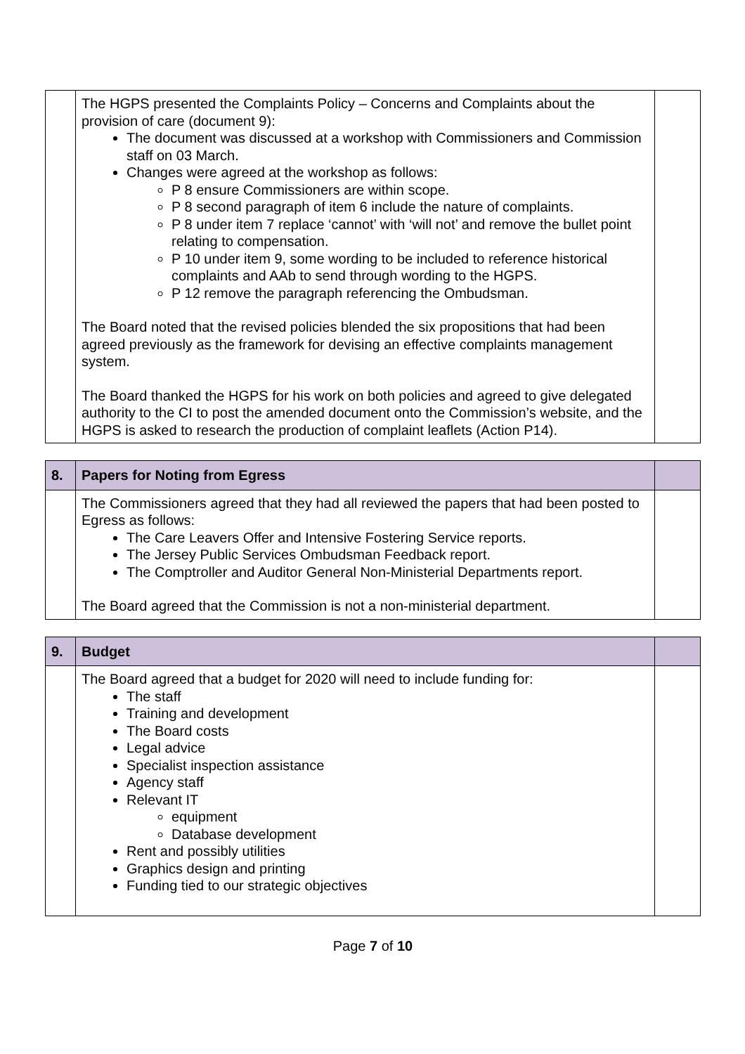| | The HGPS presented the Complaints Policy – Concerns and Complaints about the provision of care (document 9): The document was discussed at a workshop with Commissioners and Commission staff on 03 March. Changes were agreed at the workshop as follows: P 8 ensure Commissioners are within scope. P 8 second paragraph of item 6 include the nature of complaints. P 8 under item 7 replace ‘cannot’ with ‘will not’ and remove the bullet point relating to compensation. P 10 under item 9, some wording to be included to reference historical complaints and AAb to send through wording to the HGPS. P 12 remove the paragraph referencing the Ombudsman. The Board noted that the revised policies blended the six propositions that had been agreed previously as the framework for devising an effective complaints management system. The Board thanked the HGPS for his work on both policies and agreed to give delegated authority to the CI to post the amended document onto the Commission’s website, and the HGPS is asked to research the production of complaint leaflets (Action P14). | |
| 8. | Papers for Noting from Egress | |
| | The Commissioners agreed that they had all reviewed the papers that had been posted to Egress as follows: The Care Leavers Offer and Intensive Fostering Service reports. The Jersey Public Services Ombudsman Feedback report. The Comptroller and Auditor General Non-Ministerial Departments report. The Board agreed that the Commission is not a non-ministerial department. | |
| 9. | Budget | |
| | The Board agreed that a budget for 2020 will need to include funding for: The staff Training and development The Board costs Legal advice Specialist inspection assistance Agency staff Relevant IT equipment Database development Rent and possibly utilities Graphics design and printing Funding tied to our strategic objectives | |
Page 7 of 10